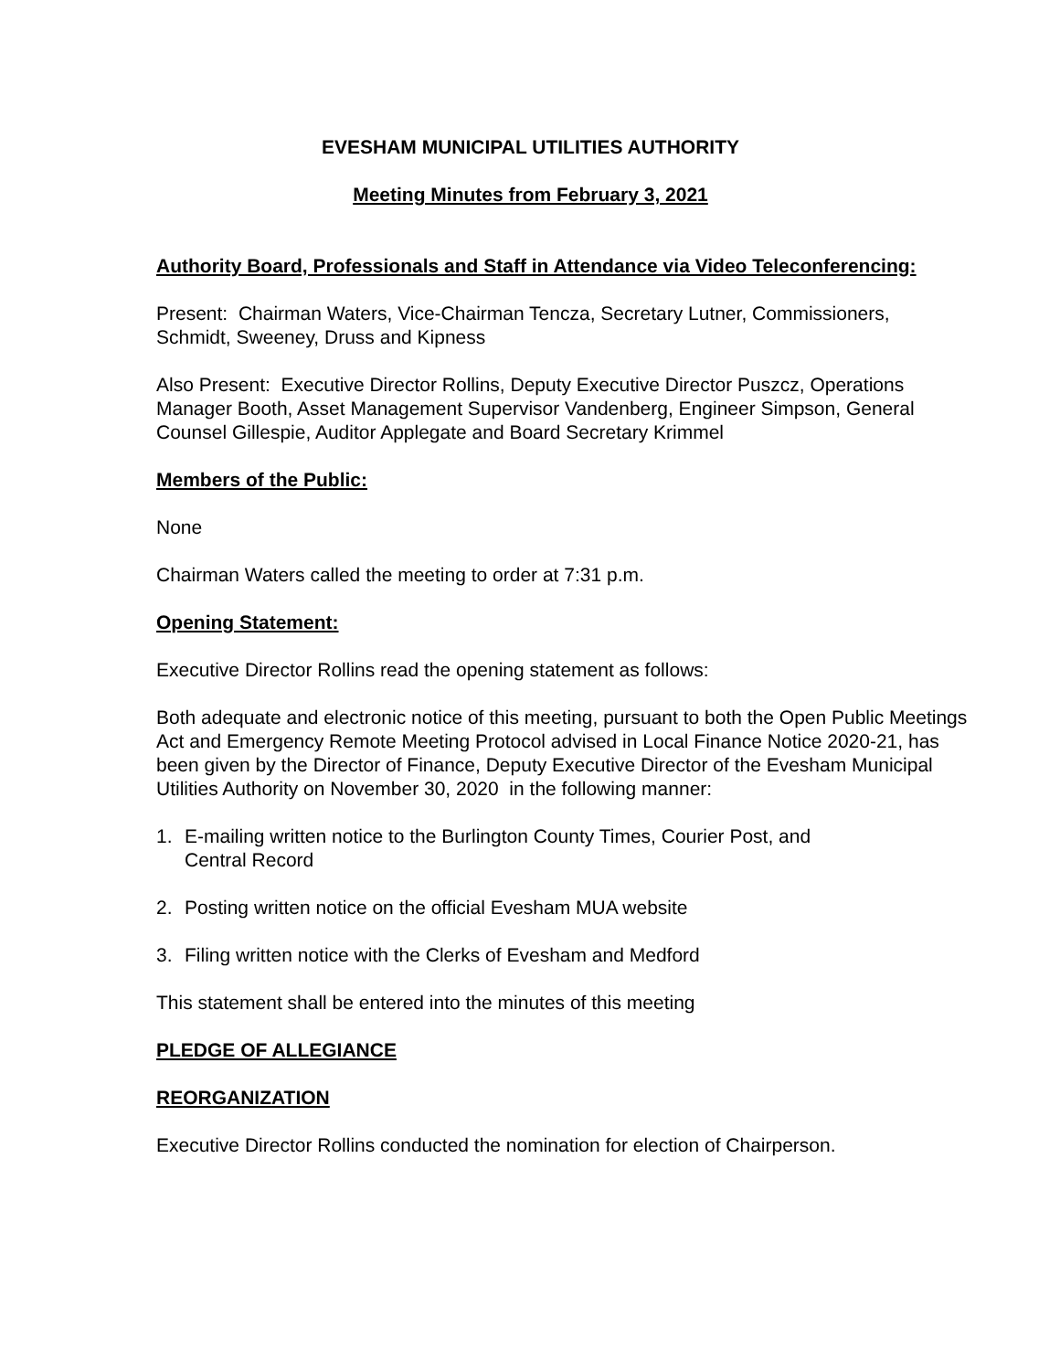EVESHAM MUNICIPAL UTILITIES AUTHORITY
Meeting Minutes from February 3, 2021
Authority Board, Professionals and Staff in Attendance via Video Teleconferencing:
Present: Chairman Waters, Vice-Chairman Tencza, Secretary Lutner, Commissioners, Schmidt, Sweeney, Druss and Kipness
Also Present: Executive Director Rollins, Deputy Executive Director Puszcz, Operations Manager Booth, Asset Management Supervisor Vandenberg, Engineer Simpson, General Counsel Gillespie, Auditor Applegate and Board Secretary Krimmel
Members of the Public:
None
Chairman Waters called the meeting to order at 7:31 p.m.
Opening Statement:
Executive Director Rollins read the opening statement as follows:
Both adequate and electronic notice of this meeting, pursuant to both the Open Public Meetings Act and Emergency Remote Meeting Protocol advised in Local Finance Notice 2020-21, has been given by the Director of Finance, Deputy Executive Director of the Evesham Municipal Utilities Authority on November 30, 2020 in the following manner:
1. E-mailing written notice to the Burlington County Times, Courier Post, and
Central Record
2. Posting written notice on the official Evesham MUA website
3. Filing written notice with the Clerks of Evesham and Medford
This statement shall be entered into the minutes of this meeting
PLEDGE OF ALLEGIANCE
REORGANIZATION
Executive Director Rollins conducted the nomination for election of Chairperson.